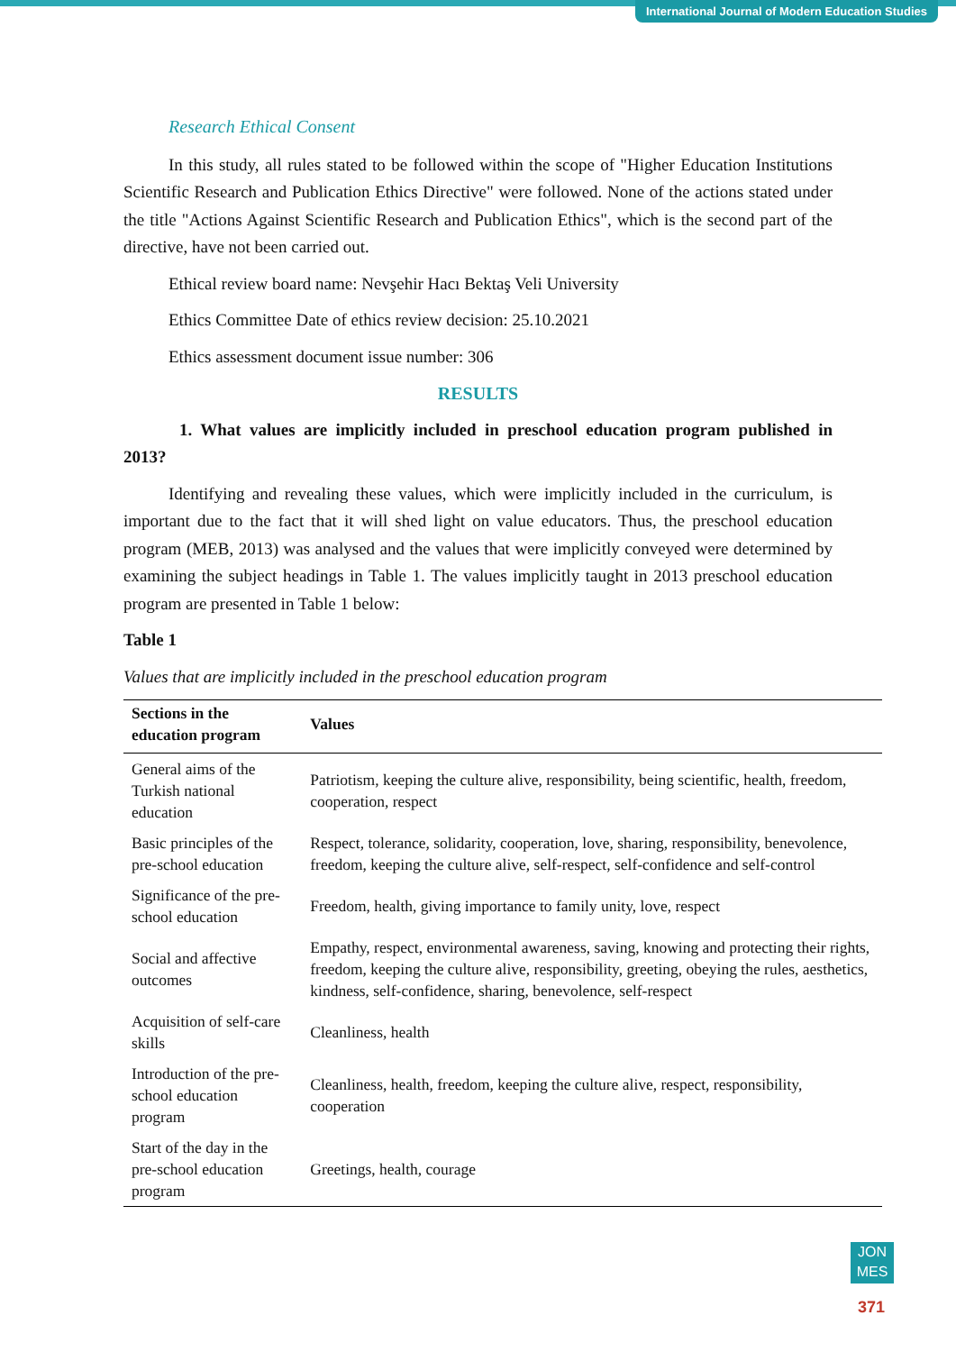International Journal of Modern Education Studies
Research Ethical Consent
In this study, all rules stated to be followed within the scope of "Higher Education Institutions Scientific Research and Publication Ethics Directive" were followed. None of the actions stated under the title "Actions Against Scientific Research and Publication Ethics", which is the second part of the directive, have not been carried out.
Ethical review board name: Nevşehir Hacı Bektaş Veli University
Ethics Committee Date of ethics review decision: 25.10.2021
Ethics assessment document issue number: 306
RESULTS
1. What values are implicitly included in preschool education program published in 2013?
Identifying and revealing these values, which were implicitly included in the curriculum, is important due to the fact that it will shed light on value educators. Thus, the preschool education program (MEB, 2013) was analysed and the values that were implicitly conveyed were determined by examining the subject headings in Table 1. The values implicitly taught in 2013 preschool education program are presented in Table 1 below:
Table 1
Values that are implicitly included in the preschool education program
| Sections in the education program | Values |
| --- | --- |
| General aims of the Turkish national education | Patriotism, keeping the culture alive, responsibility, being scientific, health, freedom, cooperation, respect |
| Basic principles of the pre-school education | Respect, tolerance, solidarity, cooperation, love, sharing, responsibility, benevolence, freedom, keeping the culture alive, self-respect, self-confidence and self-control |
| Significance of the pre-school education | Freedom, health, giving importance to family unity, love, respect |
| Social and affective outcomes | Empathy, respect, environmental awareness, saving, knowing and protecting their rights, freedom, keeping the culture alive, responsibility, greeting, obeying the rules, aesthetics, kindness, self-confidence, sharing, benevolence, self-respect |
| Acquisition of self-care skills | Cleanliness, health |
| Introduction of the pre-school education program | Cleanliness, health, freedom, keeping the culture alive, respect, responsibility, cooperation |
| Start of the day in the pre-school education program | Greetings, health, courage |
JON
MES
371